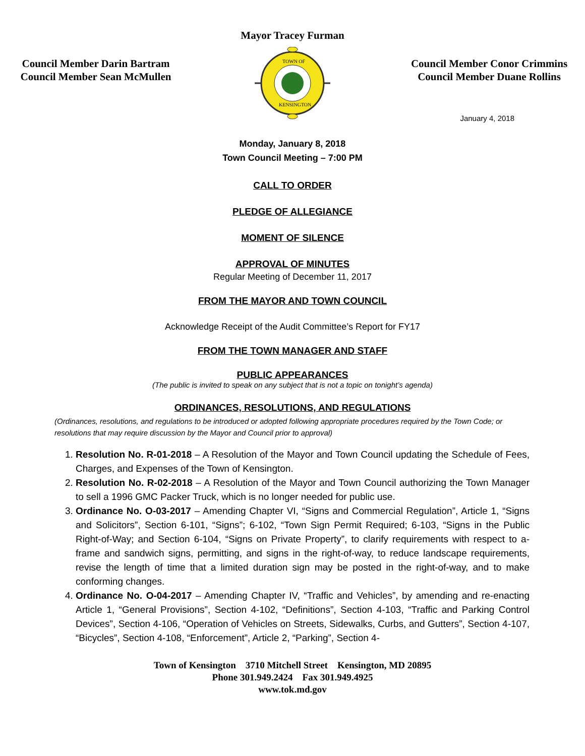Mayor Tracey Furman
Council Member Darin Bartram
Council Member Sean McMullen
TOWN OF
KENSINGTON
Council Member Conor Crimmins
Council Member Duane Rollins
January 4, 2018
Monday, January 8, 2018
Town Council Meeting – 7:00 PM
CALL TO ORDER
PLEDGE OF ALLEGIANCE
MOMENT OF SILENCE
APPROVAL OF MINUTES
Regular Meeting of December 11, 2017
FROM THE MAYOR AND TOWN COUNCIL
Acknowledge Receipt of the Audit Committee’s Report for FY17
FROM THE TOWN MANAGER AND STAFF
PUBLIC APPEARANCES
(The public is invited to speak on any subject that is not a topic on tonight’s agenda)
ORDINANCES, RESOLUTIONS, AND REGULATIONS
(Ordinances, resolutions, and regulations to be introduced or adopted following appropriate procedures required by the Town Code; or resolutions that may require discussion by the Mayor and Council prior to approval)
1. Resolution No. R-01-2018 – A Resolution of the Mayor and Town Council updating the Schedule of Fees, Charges, and Expenses of the Town of Kensington.
2. Resolution No. R-02-2018 – A Resolution of the Mayor and Town Council authorizing the Town Manager to sell a 1996 GMC Packer Truck, which is no longer needed for public use.
3. Ordinance No. O-03-2017 – Amending Chapter VI, “Signs and Commercial Regulation”, Article 1, “Signs and Solicitors”, Section 6-101, “Signs”; 6-102, “Town Sign Permit Required; 6-103, “Signs in the Public Right-of-Way; and Section 6-104, “Signs on Private Property”, to clarify requirements with respect to a-frame and sandwich signs, permitting, and signs in the right-of-way, to reduce landscape requirements, revise the length of time that a limited duration sign may be posted in the right-of-way, and to make conforming changes.
4. Ordinance No. O-04-2017 – Amending Chapter IV, “Traffic and Vehicles”, by amending and re-enacting Article 1, “General Provisions”, Section 4-102, “Definitions”, Section 4-103, “Traffic and Parking Control Devices”, Section 4-106, “Operation of Vehicles on Streets, Sidewalks, Curbs, and Gutters”, Section 4-107, “Bicycles”, Section 4-108, “Enforcement”, Article 2, “Parking”, Section 4-
Town of Kensington 3710 Mitchell Street Kensington, MD 20895
Phone 301.949.2424 Fax 301.949.4925
www.tok.md.gov